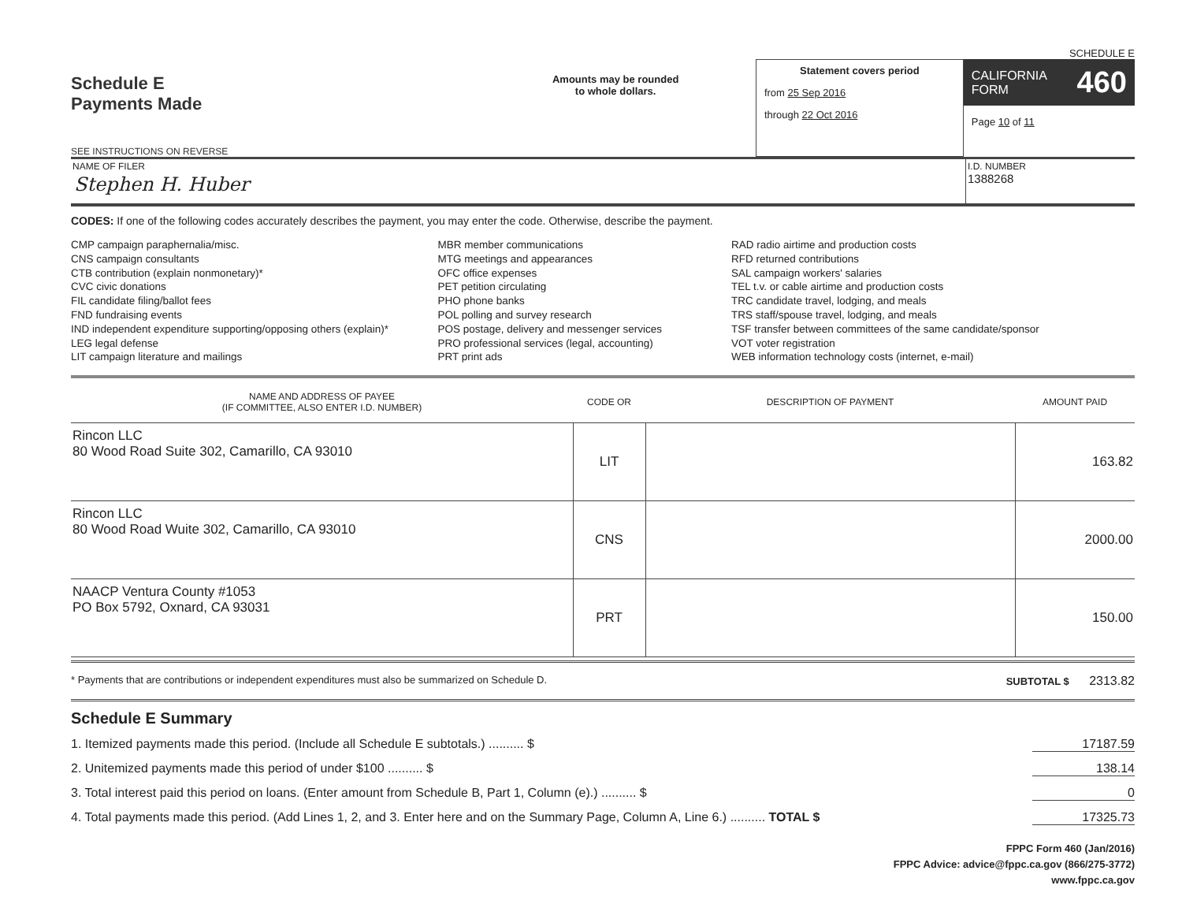SCHEDULE E
Schedule E
Payments Made
SEE INSTRUCTIONS ON REVERSE
Amounts may be rounded
to whole dollars.
Statement covers period
from 25 Sep 2016
through 22 Oct 2016
CALIFORNIA
FORM 460
Page 10 of 11
NAME OF FILER
Stephen H. Huber
I.D. NUMBER
1388268
CODES: If one of the following codes accurately describes the payment, you may enter the code. Otherwise, describe the payment.
CMP campaign paraphernalia/misc.
CNS campaign consultants
CTB contribution (explain nonmonetary)*
CVC civic donations
FIL candidate filing/ballot fees
FND fundraising events
IND independent expenditure supporting/opposing others (explain)*
LEG legal defense
LIT campaign literature and mailings
MBR member communications
MTG meetings and appearances
OFC office expenses
PET petition circulating
PHO phone banks
POL polling and survey research
POS postage, delivery and messenger services
PRO professional services (legal, accounting)
PRT print ads
RAD radio airtime and production costs
RFD returned contributions
SAL campaign workers' salaries
TEL t.v. or cable airtime and production costs
TRC candidate travel, lodging, and meals
TRS staff/spouse travel, lodging, and meals
TSF transfer between committees of the same candidate/sponsor
VOT voter registration
WEB information technology costs (internet, e-mail)
| NAME AND ADDRESS OF PAYEE (IF COMMITTEE, ALSO ENTER I.D. NUMBER) | CODE OR | DESCRIPTION OF PAYMENT | AMOUNT PAID |
| --- | --- | --- | --- |
| Rincon LLC 80 Wood Road Suite 302, Camarillo, CA 93010 | LIT | | 163.82 |
| Rincon LLC 80 Wood Road Wuite 302, Camarillo, CA 93010 | CNS | | 2000.00 |
| NAACP Ventura County #1053 PO Box 5792, Oxnard, CA 93031 | PRT | | 150.00 |
* Payments that are contributions or independent expenditures must also be summarized on Schedule D. SUBTOTAL $ 2313.82
Schedule E Summary
1. Itemized payments made this period. (Include all Schedule E subtotals.) .......... $ 17187.59
2. Unitemized payments made this period of under $100 .......... $ 138.14
3. Total interest paid this period on loans. (Enter amount from Schedule B, Part 1, Column (e).) .......... $ 0
4. Total payments made this period. (Add Lines 1, 2, and 3. Enter here and on the Summary Page, Column A, Line 6.) .......... TOTAL $ 17325.73
FPPC Form 460 (Jan/2016)
FPPC Advice: advice@fppc.ca.gov (866/275-3772)
www.fppc.ca.gov